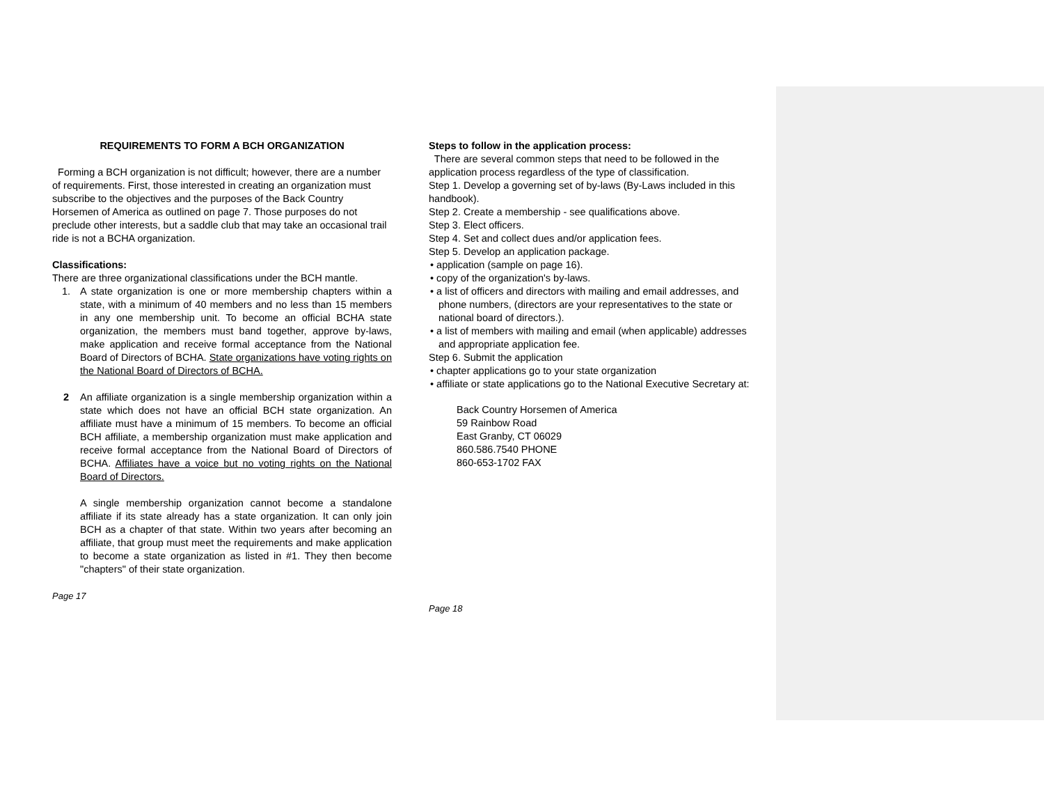REQUIREMENTS TO FORM A BCH ORGANIZATION
Forming a BCH organization is not difficult; however, there are a number of requirements. First, those interested in creating an organization must subscribe to the objectives and the purposes of the Back Country Horsemen of America as outlined on page 7. Those purposes do not preclude other interests, but a saddle club that may take an occasional trail ride is not a BCHA organization.
Classifications:
There are three organizational classifications under the BCH mantle.
1. A state organization is one or more membership chapters within a state, with a minimum of 40 members and no less than 15 members in any one membership unit. To become an official BCHA state organization, the members must band together, approve by-laws, make application and receive formal acceptance from the National Board of Directors of BCHA. State organizations have voting rights on the National Board of Directors of BCHA.
2 An affiliate organization is a single membership organization within a state which does not have an official BCH state organization. An affiliate must have a minimum of 15 members. To become an official BCH affiliate, a membership organization must make application and receive formal acceptance from the National Board of Directors of BCHA. Affiliates have a voice but no voting rights on the National Board of Directors.
A single membership organization cannot become a standalone affiliate if its state already has a state organization. It can only join BCH as a chapter of that state. Within two years after becoming an affiliate, that group must meet the requirements and make application to become a state organization as listed in #1. They then become "chapters" of their state organization.
Page 17
Steps to follow in the application process:
There are several common steps that need to be followed in the application process regardless of the type of classification.
Step 1. Develop a governing set of by-laws (By-Laws included in this handbook).
Step 2. Create a membership - see qualifications above.
Step 3. Elect officers.
Step 4. Set and collect dues and/or application fees.
Step 5. Develop an application package.
• application (sample on page 16).
• copy of the organization's by-laws.
• a list of officers and directors with mailing and email addresses, and phone numbers, (directors are your representatives to the state or national board of directors.).
• a list of members with mailing and email (when applicable) addresses and appropriate application fee.
Step 6. Submit the application
• chapter applications go to your state organization
• affiliate or state applications go to the National Executive Secretary at:
Back Country Horsemen of America
59 Rainbow Road
East Granby, CT 06029
860.586.7540 PHONE
860-653-1702 FAX
Page 18